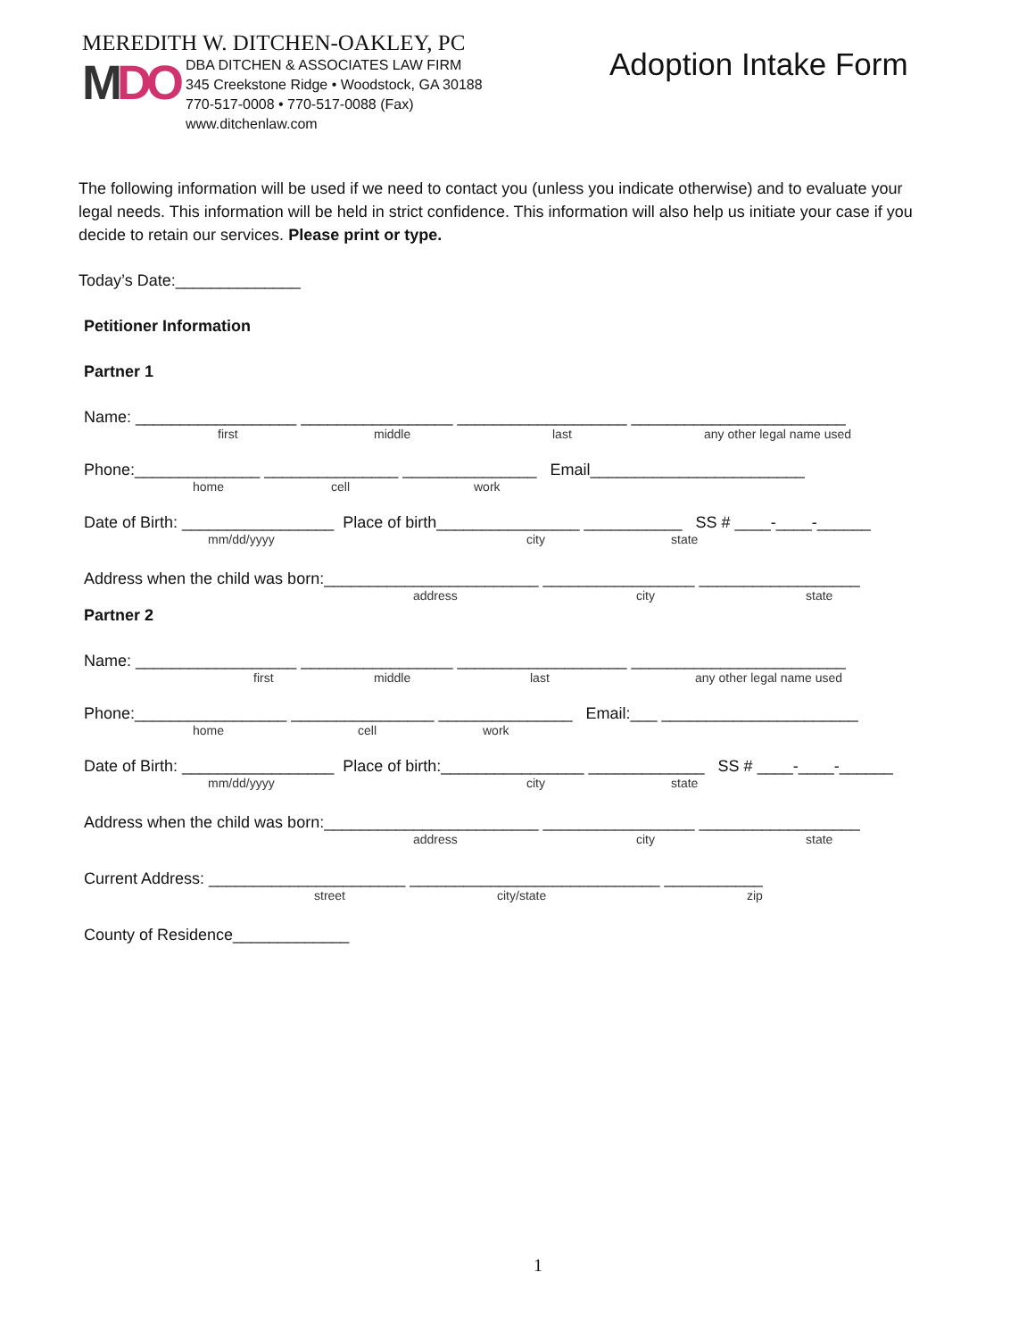MEREDITH W. DITCHEN-OAKLEY, PC
MDO
DBA DITCHEN & ASSOCIATES LAW FIRM
345 Creekstone Ridge • Woodstock, GA 30188
770-517-0008 • 770-517-0088 (Fax)
www.ditchenlaw.com
Adoption Intake Form
The following information will be used if we need to contact you (unless you indicate otherwise) and to evaluate your legal needs. This information will be held in strict confidence. This information will also help us initiate your case if you decide to retain our services. Please print or type.
Today’s Date:______________
Petitioner Information
Partner 1
Name: __________________ _________________ ___________________ ________________________
first middle last any other legal name used
Phone:______________ _______________ _______________ Email________________________
home cell work
Date of Birth: _________________ Place of birth________________ ___________ SS # ____-____-______
mm/dd/yyyy city state
Address when the child was born:________________________ _________________ __________________
address city state
Partner 2
Name: __________________ _________________ ___________________ ________________________
first middle last any other legal name used
Phone:_________________ ________________ _______________ Email:___ ______________________
home cell work
Date of Birth: _________________ Place of birth:________________ _____________ SS # ____-____-______
mm/dd/yyyy city state
Address when the child was born:________________________ _________________ __________________
address city state
Current Address: ______________________ ____________________________ ___________
street city/state zip
County of Residence_____________
1